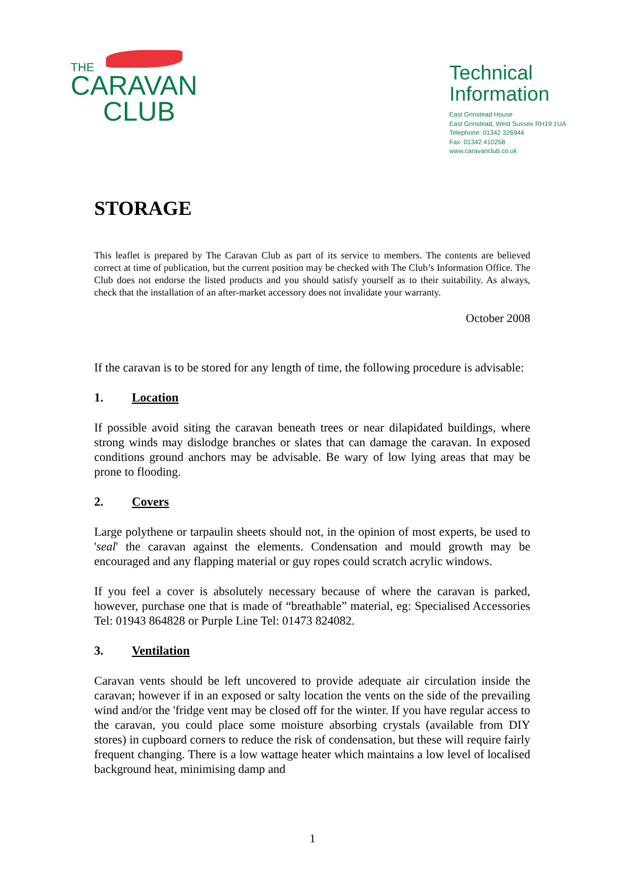THE
CARAVAN
CLUB
Technical
Information
East Grinstead House
East Grinstead, West Sussex RH19 1UA
Telephone: 01342 326944
Fax: 01342 410258
www.caravanclub.co.uk
STORAGE
This leaflet is prepared by The Caravan Club as part of its service to members. The contents are believed correct at time of publication, but the current position may be checked with The Club’s Information Office. The Club does not endorse the listed products and you should satisfy yourself as to their suitability. As always, check that the installation of an after-market accessory does not invalidate your warranty.
October 2008
If the caravan is to be stored for any length of time, the following procedure is advisable:
1. Location
If possible avoid siting the caravan beneath trees or near dilapidated buildings, where strong winds may dislodge branches or slates that can damage the caravan. In exposed conditions ground anchors may be advisable. Be wary of low lying areas that may be prone to flooding.
2. Covers
Large polythene or tarpaulin sheets should not, in the opinion of most experts, be used to 'seal' the caravan against the elements. Condensation and mould growth may be encouraged and any flapping material or guy ropes could scratch acrylic windows.
If you feel a cover is absolutely necessary because of where the caravan is parked, however, purchase one that is made of “breathable” material, eg: Specialised Accessories Tel: 01943 864828 or Purple Line Tel: 01473 824082.
3. Ventilation
Caravan vents should be left uncovered to provide adequate air circulation inside the caravan; however if in an exposed or salty location the vents on the side of the prevailing wind and/or the 'fridge vent may be closed off for the winter. If you have regular access to the caravan, you could place some moisture absorbing crystals (available from DIY stores) in cupboard corners to reduce the risk of condensation, but these will require fairly frequent changing. There is a low wattage heater which maintains a low level of localised background heat, minimising damp and
1